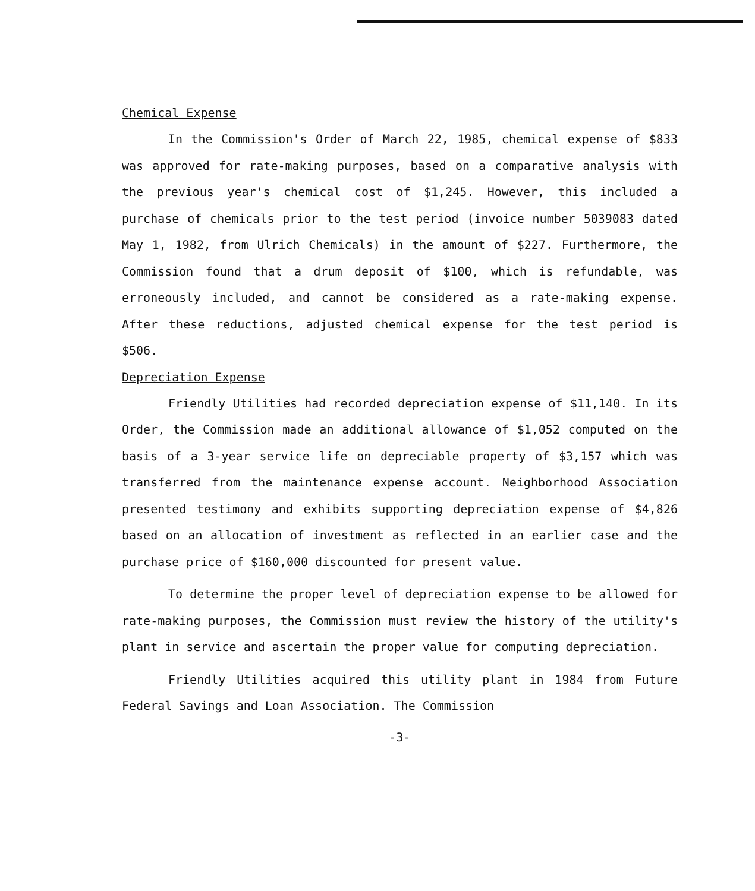Chemical Expense
In the Commission's Order of March 22, 1985, chemical expense of $833 was approved for rate-making purposes, based on a comparative analysis with the previous year's chemical cost of $1,245. However, this included a purchase of chemicals prior to the test period (invoice number 5039083 dated May 1, 1982, from Ulrich Chemicals) in the amount of $227. Furthermore, the Commission found that a drum deposit of $100, which is refundable, was erroneously included, and cannot be considered as a rate-making expense. After these reductions, adjusted chemical expense for the test period is $506.
Depreciation Expense
Friendly Utilities had recorded depreciation expense of $11,140. In its Order, the Commission made an additional allowance of $1,052 computed on the basis of a 3-year service life on depreciable property of $3,157 which was transferred from the maintenance expense account. Neighborhood Association presented testimony and exhibits supporting depreciation expense of $4,826 based on an allocation of investment as reflected in an earlier case and the purchase price of $160,000 discounted for present value.
To determine the proper level of depreciation expense to be allowed for rate-making purposes, the Commission must review the history of the utility's plant in service and ascertain the proper value for computing depreciation.
Friendly Utilities acquired this utility plant in 1984 from Future Federal Savings and Loan Association. The Commission
-3-